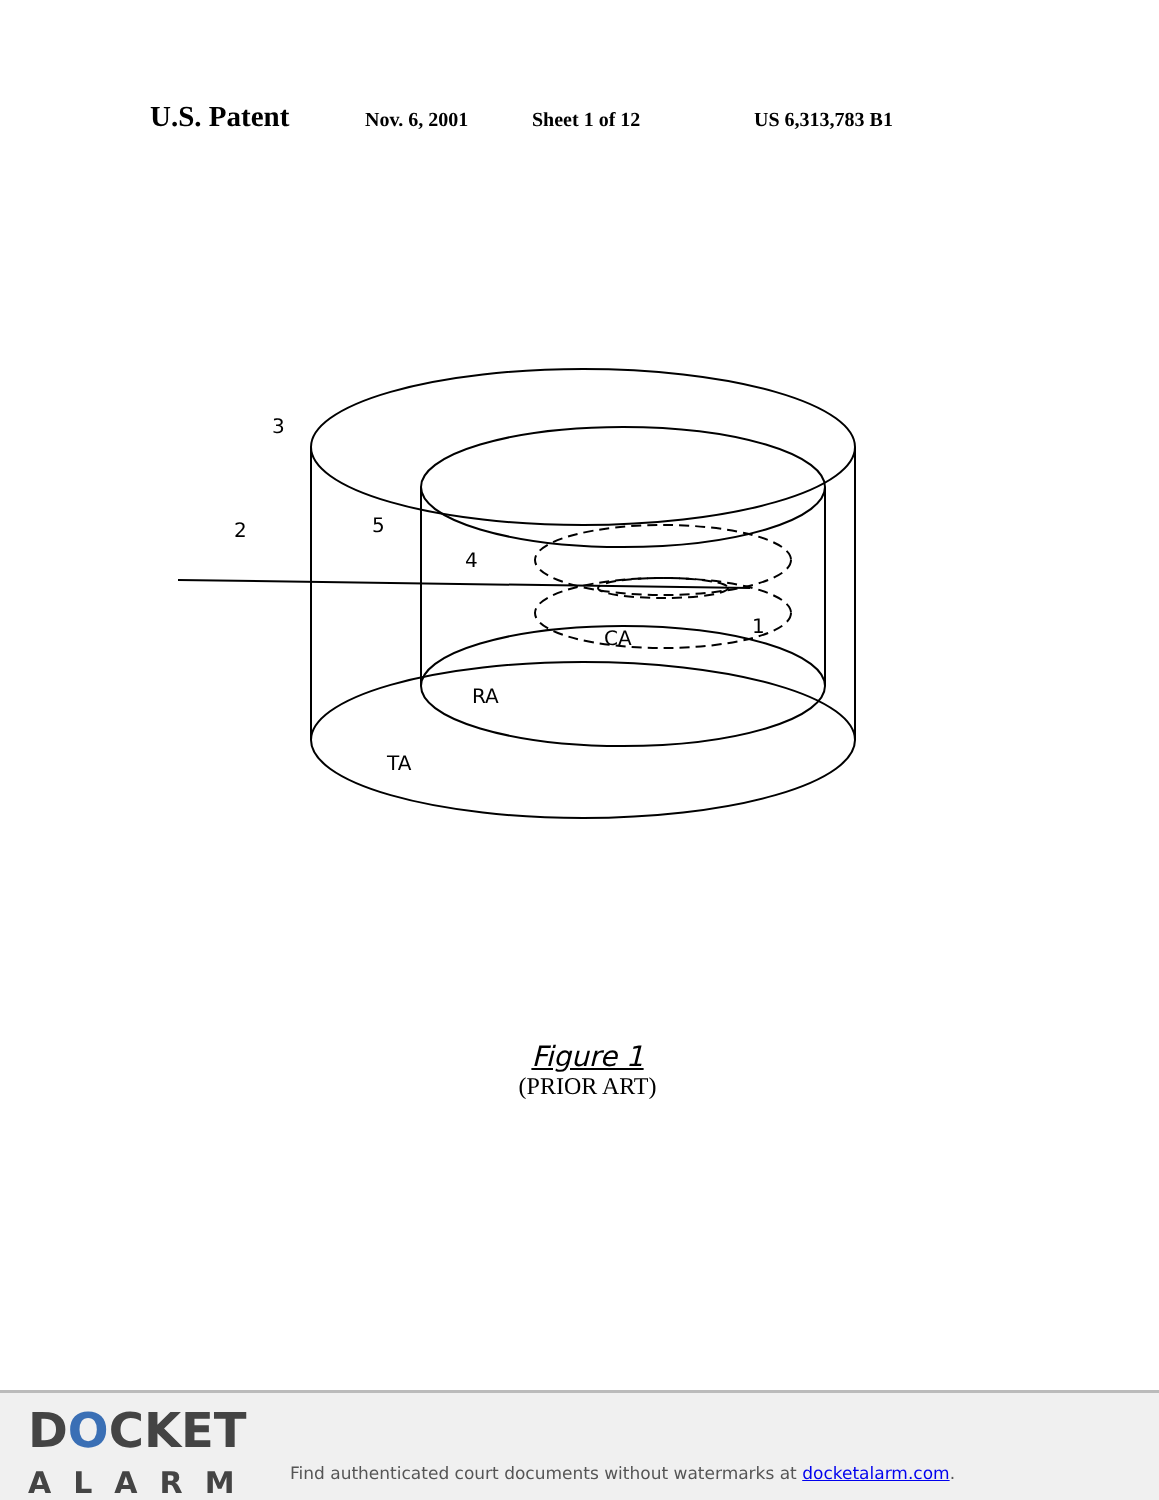U.S. Patent Nov. 6, 2001 Sheet 1 of 12 US 6,313,783 B1
3
2
5
4
1
CA
RA
TA
Figure 1
(PRIOR ART)
DOCKET
ALARM
Find authenticated court documents without watermarks at docketalarm.com.